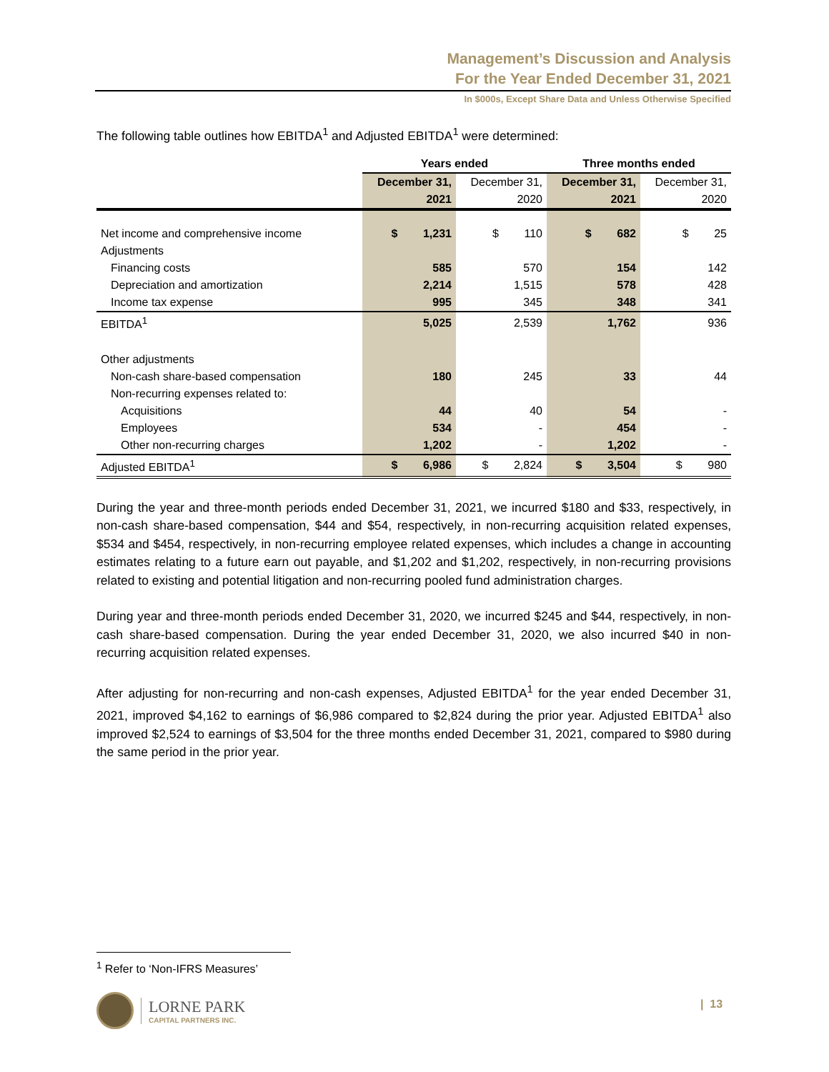Management’s Discussion and Analysis
For the Year Ended December 31, 2021
In $000s, Except Share Data and Unless Otherwise Specified
The following table outlines how EBITDA<sup>1</sup> and Adjusted EBITDA<sup>1</sup> were determined:
| | Years ended | | Three months ended | |
| --- | --- | --- | --- | --- |
| | December 31, 2021 | December 31, 2020 | December 31, 2021 | December 31, 2020 |
| Net income and comprehensive income | $ 1,231 | $ 110 | $ 682 | $ 25 |
| Adjustments | | | | |
| Financing costs | 585 | 570 | 154 | 142 |
| Depreciation and amortization | 2,214 | 1,515 | 578 | 428 |
| Income tax expense | 995 | 345 | 348 | 341 |
| EBITDA<sup>1</sup> | 5,025 | 2,539 | 1,762 | 936 |
| Other adjustments | | | | |
| Non-cash share-based compensation | 180 | 245 | 33 | 44 |
| Non-recurring expenses related to: | | | | |
| Acquisitions | 44 | 40 | 54 | - |
| Employees | 534 | - | 454 | - |
| Other non-recurring charges | 1,202 | - | 1,202 | - |
| Adjusted EBITDA<sup>1</sup> | $ 6,986 | $ 2,824 | $ 3,504 | $ 980 |
During the year and three-month periods ended December 31, 2021, we incurred $180 and $33, respectively, in non-cash share-based compensation, $44 and $54, respectively, in non-recurring acquisition related expenses, $534 and $454, respectively, in non-recurring employee related expenses, which includes a change in accounting estimates relating to a future earn out payable, and $1,202 and $1,202, respectively, in non-recurring provisions related to existing and potential litigation and non-recurring pooled fund administration charges.
During year and three-month periods ended December 31, 2020, we incurred $245 and $44, respectively, in non-cash share-based compensation. During the year ended December 31, 2020, we also incurred $40 in non-recurring acquisition related expenses.
After adjusting for non-recurring and non-cash expenses, Adjusted EBITDA<sup>1</sup> for the year ended December 31, 2021, improved $4,162 to earnings of $6,986 compared to $2,824 during the prior year. Adjusted EBITDA<sup>1</sup> also improved $2,524 to earnings of $3,504 for the three months ended December 31, 2021, compared to $980 during the same period in the prior year.
<sup>1</sup> Refer to ‘Non-IFRS Measures’
LORNE PARK
CAPITAL PARTNERS INC.
| 13